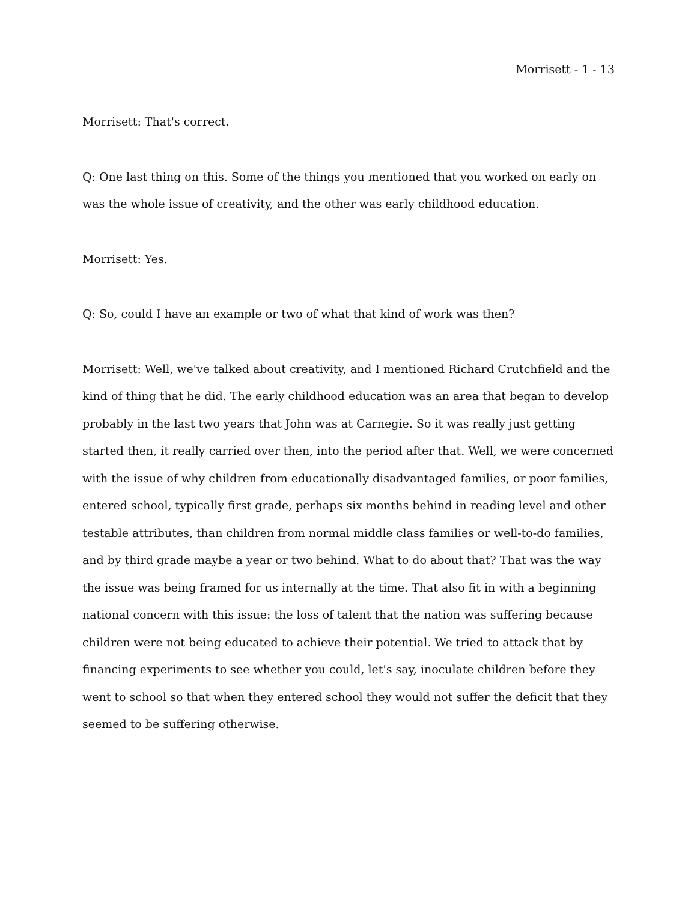Morrisett - 1 - 13
Morrisett: That's correct.
Q: One last thing on this. Some of the things you mentioned that you worked on early on was the whole issue of creativity, and the other was early childhood education.
Morrisett: Yes.
Q: So, could I have an example or two of what that kind of work was then?
Morrisett: Well, we've talked about creativity, and I mentioned Richard Crutchfield and the kind of thing that he did. The early childhood education was an area that began to develop probably in the last two years that John was at Carnegie. So it was really just getting started then, it really carried over then, into the period after that. Well, we were concerned with the issue of why children from educationally disadvantaged families, or poor families, entered school, typically first grade, perhaps six months behind in reading level and other testable attributes, than children from normal middle class families or well-to-do families, and by third grade maybe a year or two behind. What to do about that? That was the way the issue was being framed for us internally at the time. That also fit in with a beginning national concern with this issue: the loss of talent that the nation was suffering because children were not being educated to achieve their potential. We tried to attack that by financing experiments to see whether you could, let's say, inoculate children before they went to school so that when they entered school they would not suffer the deficit that they seemed to be suffering otherwise.